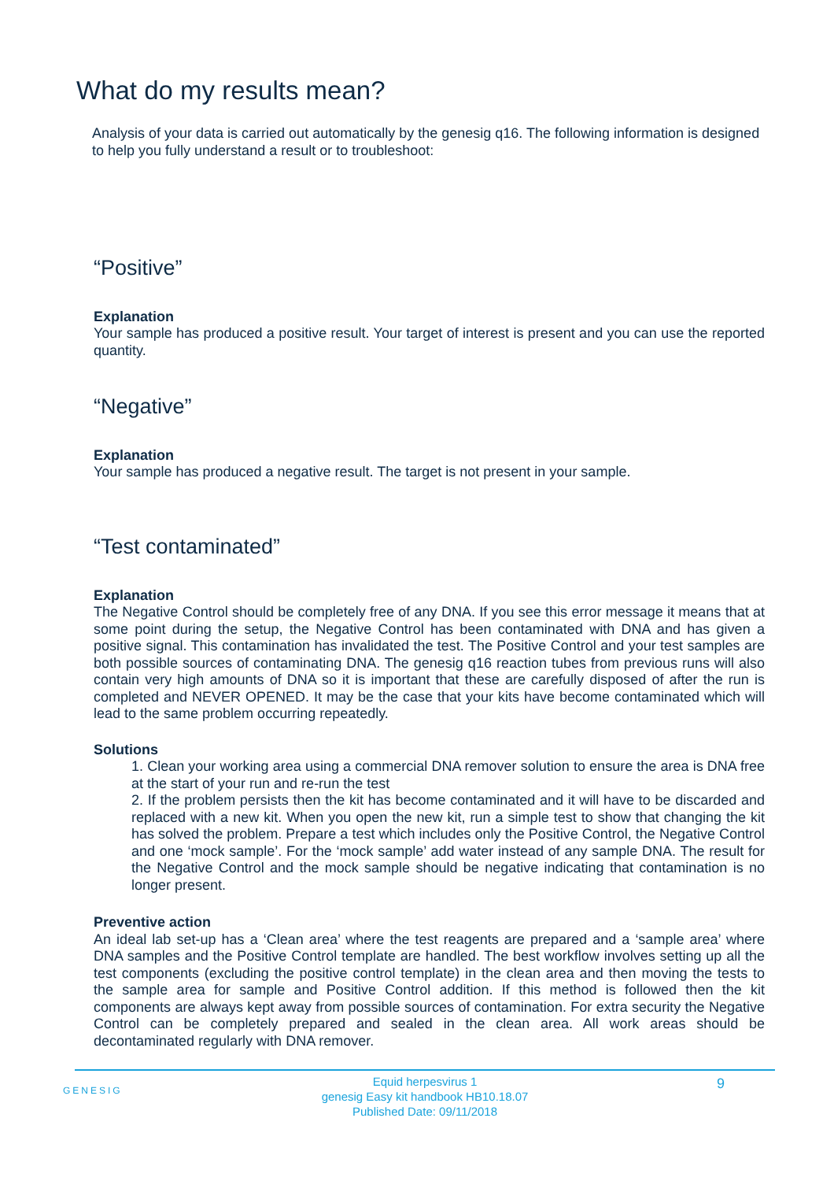What do my results mean?
Analysis of your data is carried out automatically by the genesig q16. The following information is designed to help you fully understand a result or to troubleshoot:
“Positive”
Explanation
Your sample has produced a positive result. Your target of interest is present and you can use the reported quantity.
“Negative”
Explanation
Your sample has produced a negative result. The target is not present in your sample.
“Test contaminated”
Explanation
The Negative Control should be completely free of any DNA. If you see this error message it means that at some point during the setup, the Negative Control has been contaminated with DNA and has given a positive signal. This contamination has invalidated the test. The Positive Control and your test samples are both possible sources of contaminating DNA. The genesig q16 reaction tubes from previous runs will also contain very high amounts of DNA so it is important that these are carefully disposed of after the run is completed and NEVER OPENED. It may be the case that your kits have become contaminated which will lead to the same problem occurring repeatedly.
Solutions
1. Clean your working area using a commercial DNA remover solution to ensure the area is DNA free at the start of your run and re-run the test
2. If the problem persists then the kit has become contaminated and it will have to be discarded and replaced with a new kit. When you open the new kit, run a simple test to show that changing the kit has solved the problem. Prepare a test which includes only the Positive Control, the Negative Control and one ‘mock sample’. For the ‘mock sample’ add water instead of any sample DNA. The result for the Negative Control and the mock sample should be negative indicating that contamination is no longer present.
Preventive action
An ideal lab set-up has a ‘Clean area’ where the test reagents are prepared and a ‘sample area’ where DNA samples and the Positive Control template are handled. The best workflow involves setting up all the test components (excluding the positive control template) in the clean area and then moving the tests to the sample area for sample and Positive Control addition. If this method is followed then the kit components are always kept away from possible sources of contamination. For extra security the Negative Control can be completely prepared and sealed in the clean area. All work areas should be decontaminated regularly with DNA remover.
GENESIG 9
Equid herpesvirus 1
genesig Easy kit handbook HB10.18.07
Published Date: 09/11/2018